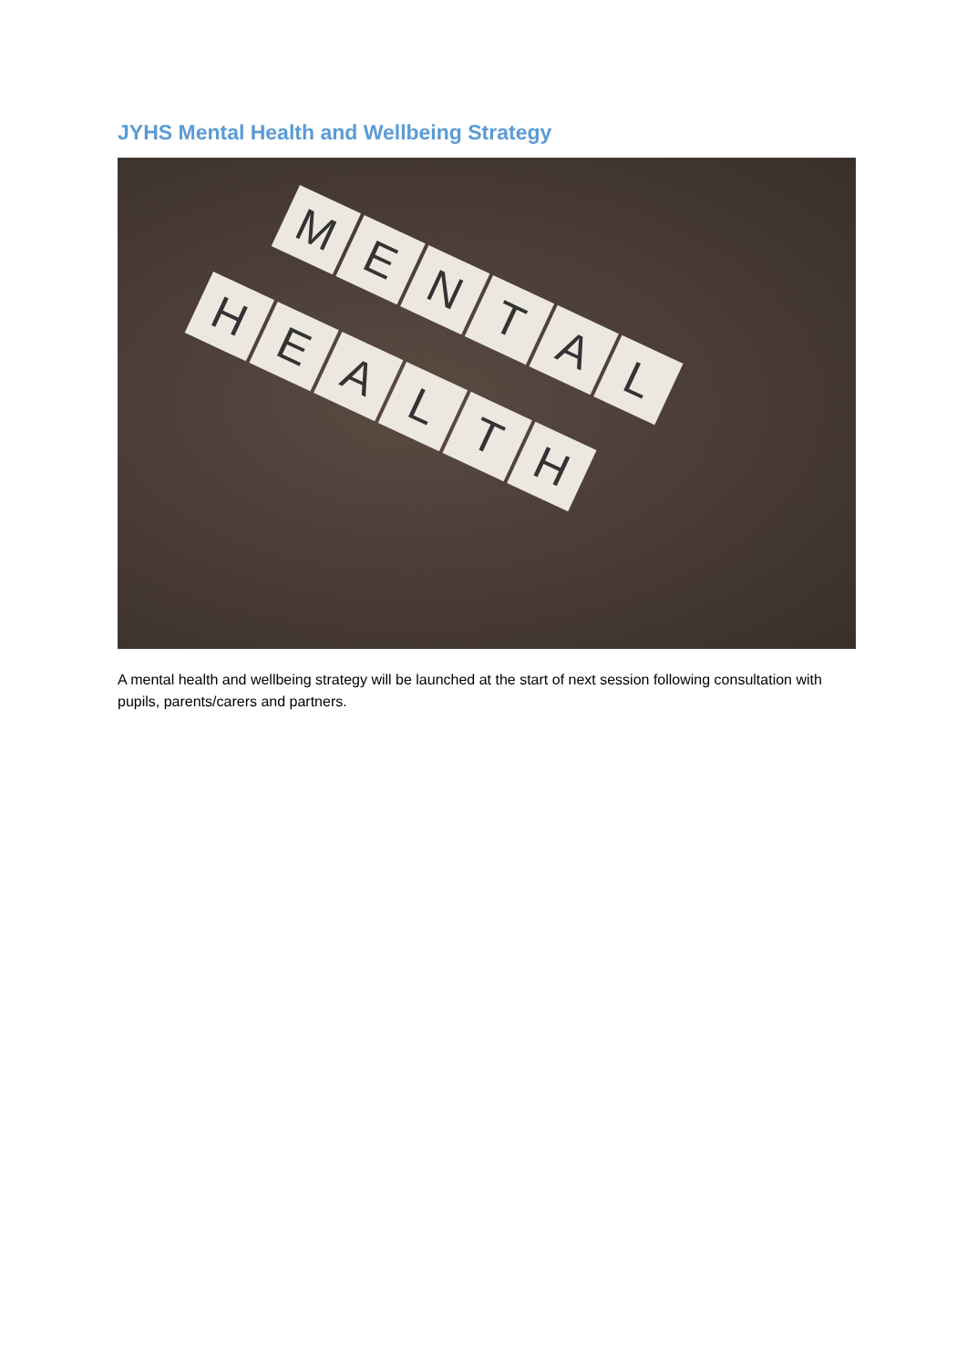JYHS Mental Health and Wellbeing Strategy
M
E
N
T
A
L
H
E
A
L
T
H
A mental health and wellbeing strategy will be launched at the start of next session following consultation with pupils, parents/carers and partners.